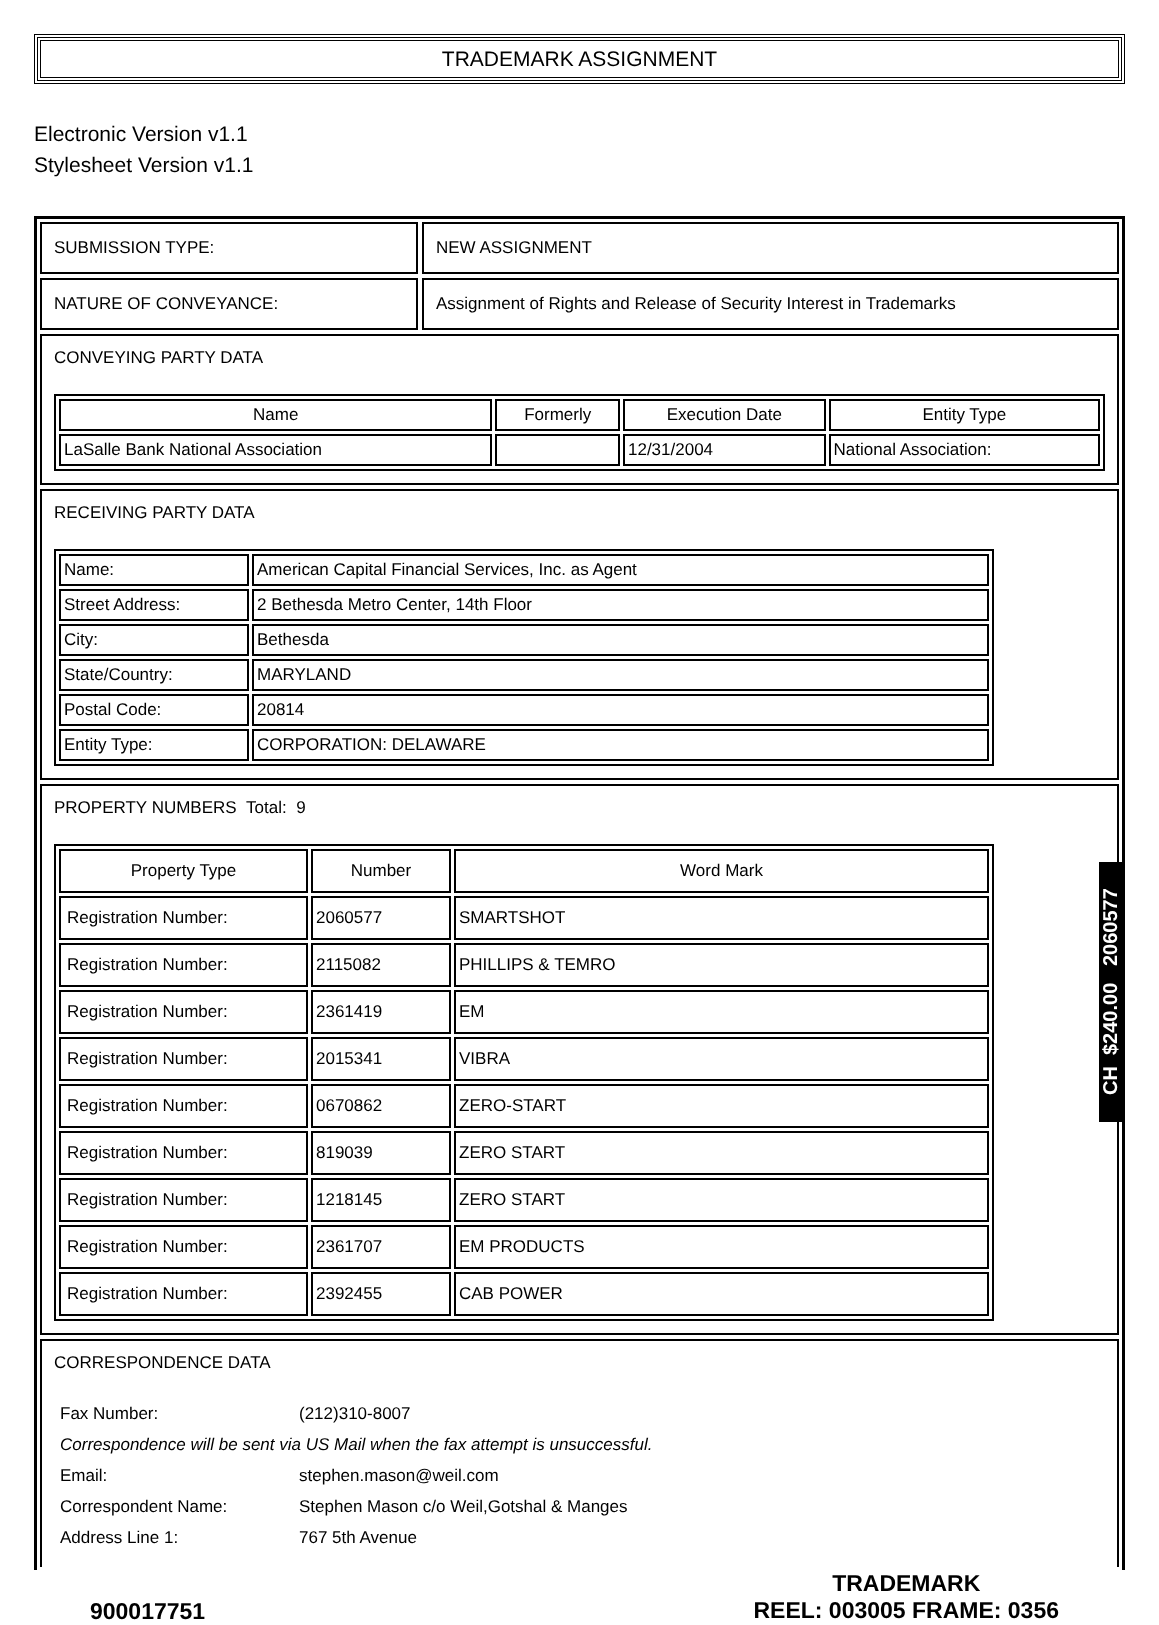TRADEMARK ASSIGNMENT
Electronic Version v1.1
Stylesheet Version v1.1
SUBMISSION TYPE: NEW ASSIGNMENT
NATURE OF CONVEYANCE: Assignment of Rights and Release of Security Interest in Trademarks
CONVEYING PARTY DATA
| Name | Formerly | Execution Date | Entity Type |
| --- | --- | --- | --- |
| LaSalle Bank National Association | | 12/31/2004 | National Association: |
RECEIVING PARTY DATA
| Name: | American Capital Financial Services, Inc. as Agent |
| Street Address: | 2 Bethesda Metro Center, 14th Floor |
| City: | Bethesda |
| State/Country: | MARYLAND |
| Postal Code: | 20814 |
| Entity Type: | CORPORATION: DELAWARE |
PROPERTY NUMBERS Total: 9
| Property Type | Number | Word Mark |
| --- | --- | --- |
| Registration Number: | 2060577 | SMARTSHOT |
| Registration Number: | 2115082 | PHILLIPS & TEMRO |
| Registration Number: | 2361419 | EM |
| Registration Number: | 2015341 | VIBRA |
| Registration Number: | 0670862 | ZERO-START |
| Registration Number: | 819039 | ZERO START |
| Registration Number: | 1218145 | ZERO START |
| Registration Number: | 2361707 | EM PRODUCTS |
| Registration Number: | 2392455 | CAB POWER |
CORRESPONDENCE DATA
| Fax Number: | (212)310-8007 |
| Correspondence will be sent via US Mail when the fax attempt is unsuccessful. | |
| Email: | stephen.mason@weil.com |
| Correspondent Name: | Stephen Mason c/o Weil,Gotshal & Manges |
| Address Line 1: | 767 5th Avenue |
900017751
TRADEMARK
REEL: 003005 FRAME: 0356
CH $240.00 2060577